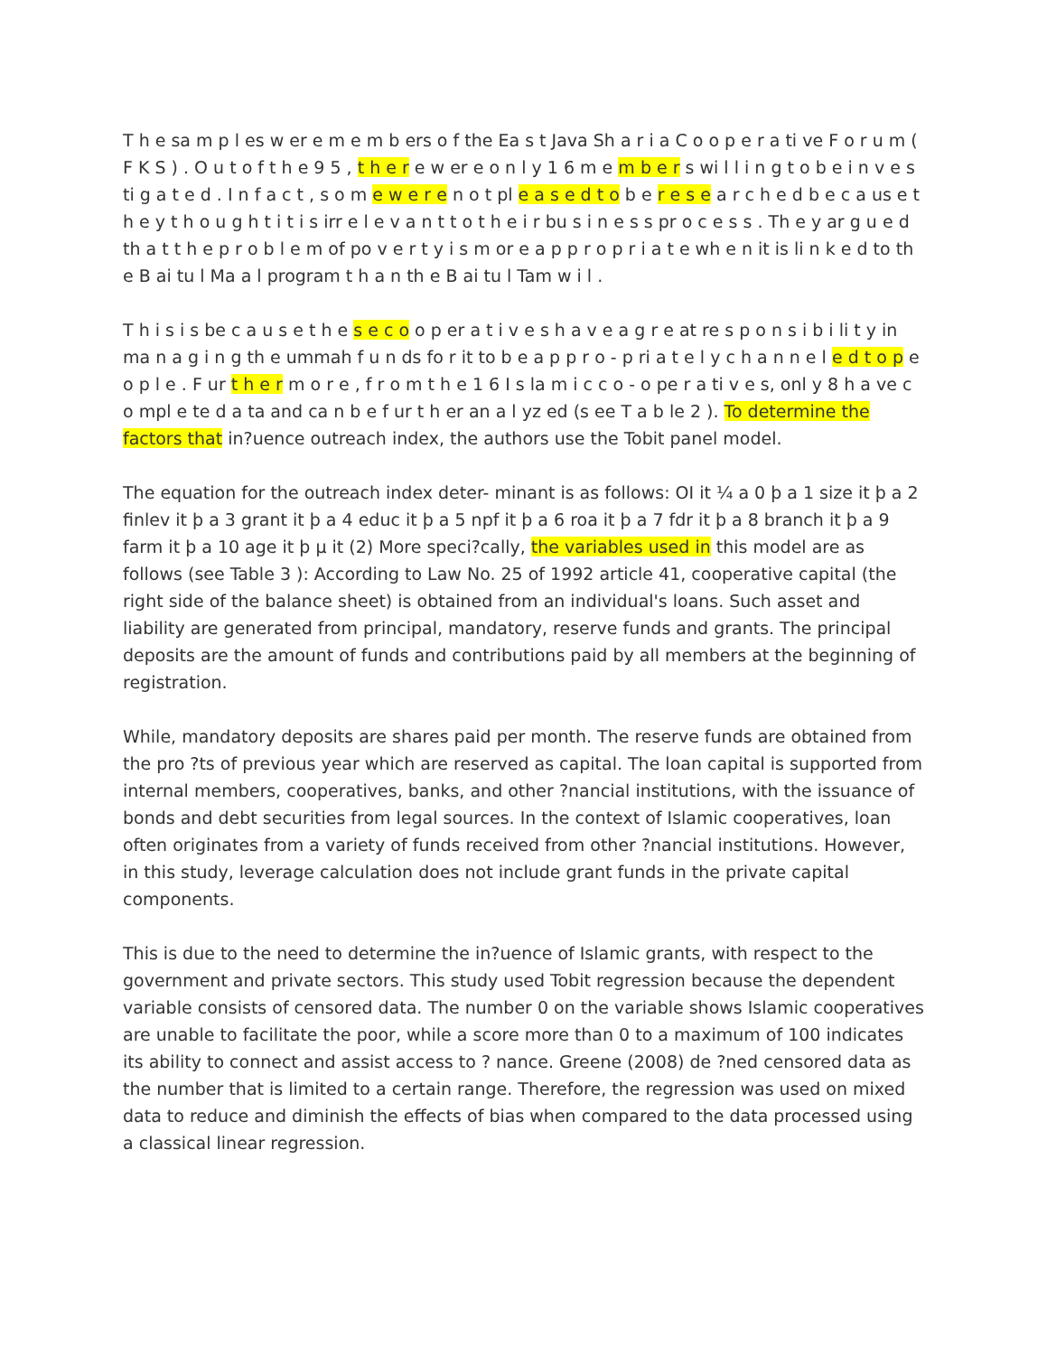T h e sa m p l es w er e m e m b ers o f the Ea s t Java Sh a r i a C o o p e r a ti ve F o r u m ( F K S ) . O u t o f t h e 9 5 , t h e r e w er e o n l y 1 6 m e m b e r s wi l l i n g t o b e i n v e s ti g a t e d . I n f a c t , s o m e w e r e n o t pl e a s e d t o b e r e s e a r c h e d b e c a us e t h e y t h o u g h t i t i s irr e l e v a n t t o t h e i r bu s i n e s s pr o c e s s . Th e y ar g u e d th a t t h e p r o b l e m of po v e r t y i s m or e a p p r o p r i a t e wh e n it is li n k e d to th e B ai tu l Ma a l program t h a n th e B ai tu l Tam w i l .
T h i s i s be c a u s e t h e s e c o o p er a t i v e s h a v e a g r e at re s p o n s i b i li t y in ma n a g i n g th e ummah f u n ds fo r it to b e a p p r o - p ri a t e l y c h a n n e l e d t o p e o p l e . F ur t h e r m o r e , f r o m t h e 1 6 I s la m i c c o - o pe r a ti v e s, onl y 8 h a ve c o mpl e te d a ta and ca n b e f ur t h er an a l yz ed (s ee T a b le 2 ). To determine the factors that in?uence outreach index, the authors use the Tobit panel model.
The equation for the outreach index deter- minant is as follows: OI it ¼ a 0 þ a 1 size it þ a 2 finlev it þ a 3 grant it þ a 4 educ it þ a 5 npf it þ a 6 roa it þ a 7 fdr it þ a 8 branch it þ a 9 farm it þ a 10 age it þ µ it (2) More speci?cally, the variables used in this model are as follows (see Table 3 ): According to Law No. 25 of 1992 article 41, cooperative capital (the right side of the balance sheet) is obtained from an individual's loans. Such asset and liability are generated from principal, mandatory, reserve funds and grants. The principal deposits are the amount of funds and contributions paid by all members at the beginning of registration.
While, mandatory deposits are shares paid per month. The reserve funds are obtained from the pro ?ts of previous year which are reserved as capital. The loan capital is supported from internal members, cooperatives, banks, and other ?nancial institutions, with the issuance of bonds and debt securities from legal sources. In the context of Islamic cooperatives, loan often originates from a variety of funds received from other ?nancial institutions. However, in this study, leverage calculation does not include grant funds in the private capital components.
This is due to the need to determine the in?uence of Islamic grants, with respect to the government and private sectors. This study used Tobit regression because the dependent variable consists of censored data. The number 0 on the variable shows Islamic cooperatives are unable to facilitate the poor, while a score more than 0 to a maximum of 100 indicates its ability to connect and assist access to ? nance. Greene (2008) de ?ned censored data as the number that is limited to a certain range. Therefore, the regression was used on mixed data to reduce and diminish the effects of bias when compared to the data processed using a classical linear regression.